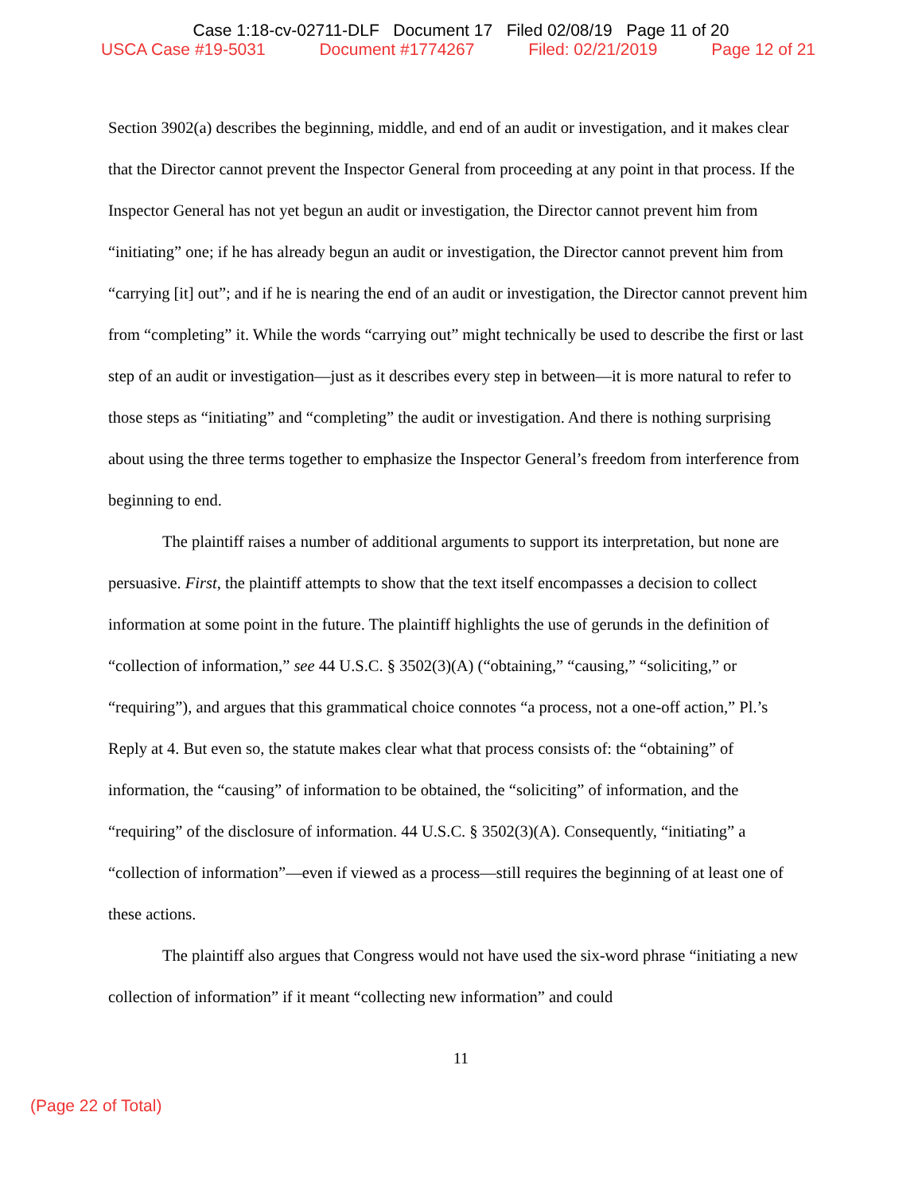Case 1:18-cv-02711-DLF Document 17 Filed 02/08/19 Page 11 of 20
USCA Case #19-5031 Document #1774267 Filed: 02/21/2019 Page 12 of 21
Section 3902(a) describes the beginning, middle, and end of an audit or investigation, and it makes clear that the Director cannot prevent the Inspector General from proceeding at any point in that process. If the Inspector General has not yet begun an audit or investigation, the Director cannot prevent him from “initiating” one; if he has already begun an audit or investigation, the Director cannot prevent him from “carrying [it] out”; and if he is nearing the end of an audit or investigation, the Director cannot prevent him from “completing” it. While the words “carrying out” might technically be used to describe the first or last step of an audit or investigation—just as it describes every step in between—it is more natural to refer to those steps as “initiating” and “completing” the audit or investigation. And there is nothing surprising about using the three terms together to emphasize the Inspector General’s freedom from interference from beginning to end.
The plaintiff raises a number of additional arguments to support its interpretation, but none are persuasive. First, the plaintiff attempts to show that the text itself encompasses a decision to collect information at some point in the future. The plaintiff highlights the use of gerunds in the definition of “collection of information,” see 44 U.S.C. § 3502(3)(A) (“obtaining,” “causing,” “soliciting,” or “requiring”), and argues that this grammatical choice connotes “a process, not a one-off action,” Pl.’s Reply at 4. But even so, the statute makes clear what that process consists of: the “obtaining” of information, the “causing” of information to be obtained, the “soliciting” of information, and the “requiring” of the disclosure of information. 44 U.S.C. § 3502(3)(A). Consequently, “initiating” a “collection of information”—even if viewed as a process—still requires the beginning of at least one of these actions.
The plaintiff also argues that Congress would not have used the six-word phrase “initiating a new collection of information” if it meant “collecting new information” and could
11
(Page 22 of Total)